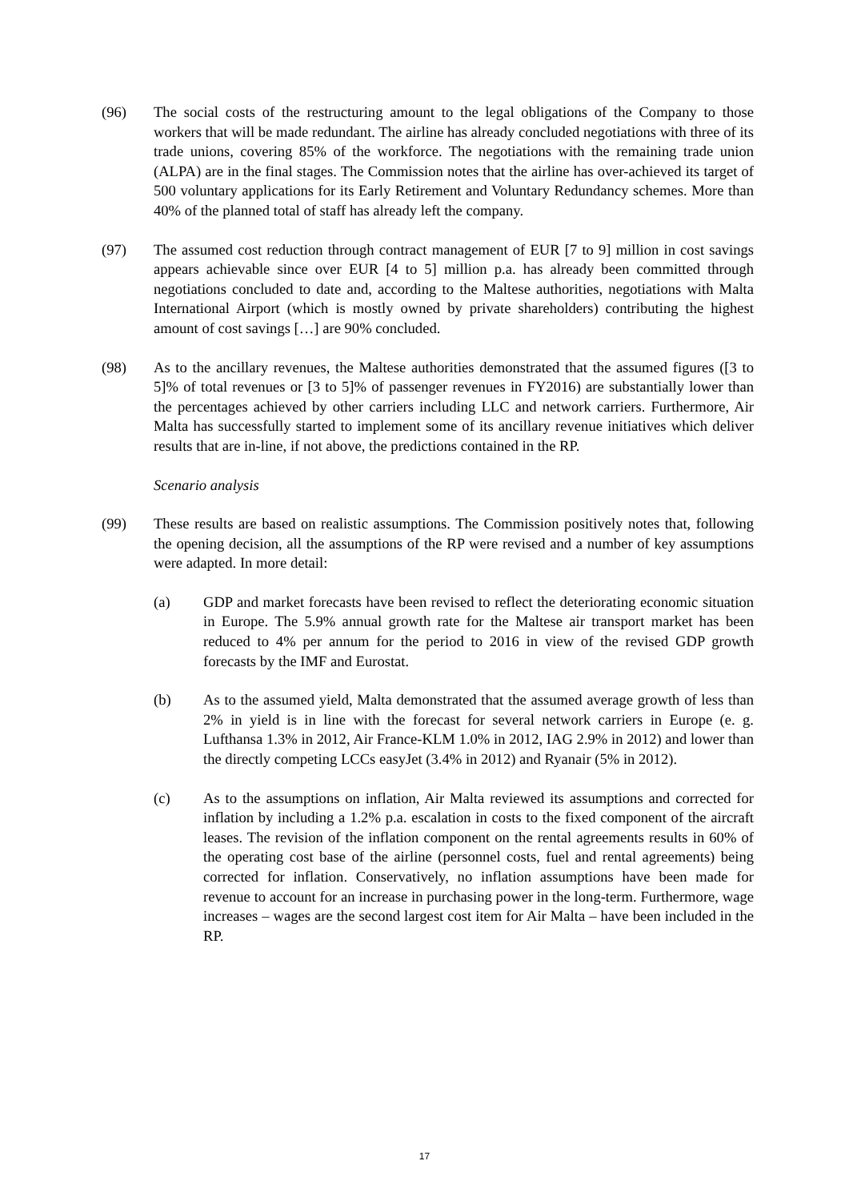(96) The social costs of the restructuring amount to the legal obligations of the Company to those workers that will be made redundant. The airline has already concluded negotiations with three of its trade unions, covering 85% of the workforce. The negotiations with the remaining trade union (ALPA) are in the final stages. The Commission notes that the airline has over-achieved its target of 500 voluntary applications for its Early Retirement and Voluntary Redundancy schemes. More than 40% of the planned total of staff has already left the company.
(97) The assumed cost reduction through contract management of EUR [7 to 9] million in cost savings appears achievable since over EUR [4 to 5] million p.a. has already been committed through negotiations concluded to date and, according to the Maltese authorities, negotiations with Malta International Airport (which is mostly owned by private shareholders) contributing the highest amount of cost savings […] are 90% concluded.
(98) As to the ancillary revenues, the Maltese authorities demonstrated that the assumed figures ([3 to 5]% of total revenues or [3 to 5]% of passenger revenues in FY2016) are substantially lower than the percentages achieved by other carriers including LLC and network carriers. Furthermore, Air Malta has successfully started to implement some of its ancillary revenue initiatives which deliver results that are in-line, if not above, the predictions contained in the RP.
Scenario analysis
(99) These results are based on realistic assumptions. The Commission positively notes that, following the opening decision, all the assumptions of the RP were revised and a number of key assumptions were adapted. In more detail:
(a) GDP and market forecasts have been revised to reflect the deteriorating economic situation in Europe. The 5.9% annual growth rate for the Maltese air transport market has been reduced to 4% per annum for the period to 2016 in view of the revised GDP growth forecasts by the IMF and Eurostat.
(b) As to the assumed yield, Malta demonstrated that the assumed average growth of less than 2% in yield is in line with the forecast for several network carriers in Europe (e. g. Lufthansa 1.3% in 2012, Air France-KLM 1.0% in 2012, IAG 2.9% in 2012) and lower than the directly competing LCCs easyJet (3.4% in 2012) and Ryanair (5% in 2012).
(c) As to the assumptions on inflation, Air Malta reviewed its assumptions and corrected for inflation by including a 1.2% p.a. escalation in costs to the fixed component of the aircraft leases. The revision of the inflation component on the rental agreements results in 60% of the operating cost base of the airline (personnel costs, fuel and rental agreements) being corrected for inflation. Conservatively, no inflation assumptions have been made for revenue to account for an increase in purchasing power in the long-term. Furthermore, wage increases – wages are the second largest cost item for Air Malta – have been included in the RP.
17